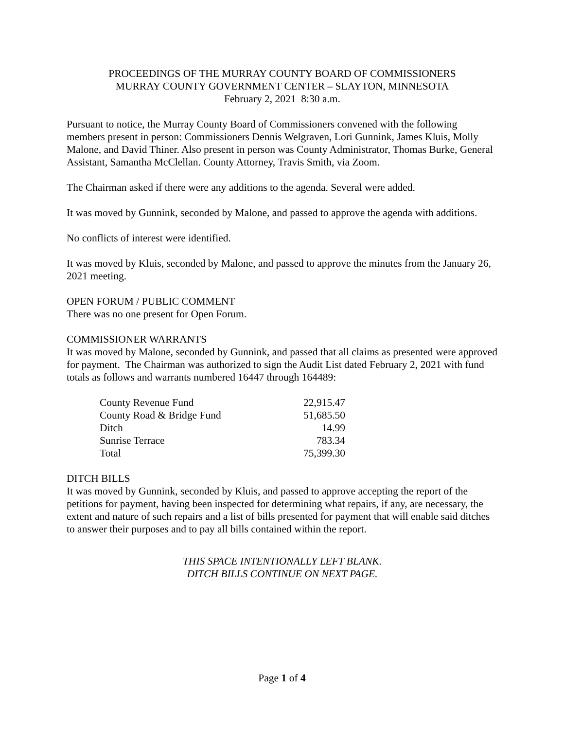PROCEEDINGS OF THE MURRAY COUNTY BOARD OF COMMISSIONERS
MURRAY COUNTY GOVERNMENT CENTER – SLAYTON, MINNESOTA
February 2, 2021 8:30 a.m.
Pursuant to notice, the Murray County Board of Commissioners convened with the following members present in person: Commissioners Dennis Welgraven, Lori Gunnink, James Kluis, Molly Malone, and David Thiner. Also present in person was County Administrator, Thomas Burke, General Assistant, Samantha McClellan. County Attorney, Travis Smith, via Zoom.
The Chairman asked if there were any additions to the agenda. Several were added.
It was moved by Gunnink, seconded by Malone, and passed to approve the agenda with additions.
No conflicts of interest were identified.
It was moved by Kluis, seconded by Malone, and passed to approve the minutes from the January 26, 2021 meeting.
OPEN FORUM / PUBLIC COMMENT
There was no one present for Open Forum.
COMMISSIONER WARRANTS
It was moved by Malone, seconded by Gunnink, and passed that all claims as presented were approved for payment. The Chairman was authorized to sign the Audit List dated February 2, 2021 with fund totals as follows and warrants numbered 16447 through 164489:
| County Revenue Fund | 22,915.47 |
| County Road & Bridge Fund | 51,685.50 |
| Ditch | 14.99 |
| Sunrise Terrace | 783.34 |
| Total | 75,399.30 |
DITCH BILLS
It was moved by Gunnink, seconded by Kluis, and passed to approve accepting the report of the petitions for payment, having been inspected for determining what repairs, if any, are necessary, the extent and nature of such repairs and a list of bills presented for payment that will enable said ditches to answer their purposes and to pay all bills contained within the report.
THIS SPACE INTENTIONALLY LEFT BLANK.
DITCH BILLS CONTINUE ON NEXT PAGE.
Page 1 of 4